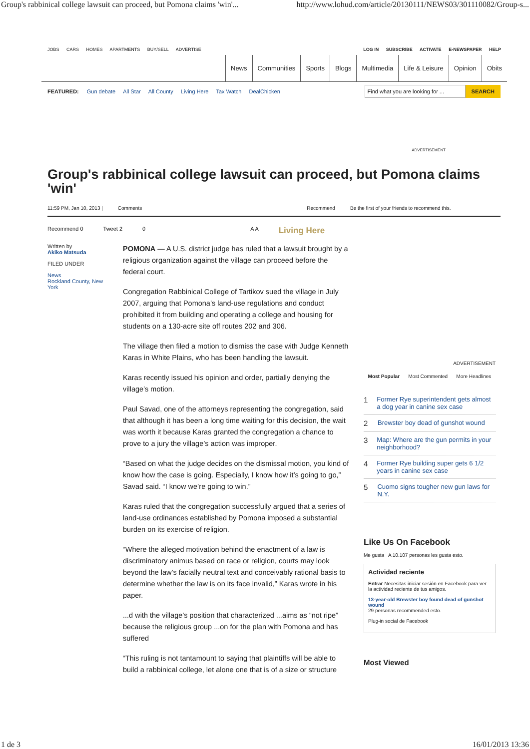Group's rabbinical college lawsuit can proceed, but Pomona claims 'win'... http://www.lohud.com/article/20130111/NEWS03/301110082/Group-s...
JOBS CARS HOMES APARTMENTS BUY/SELL ADVERTISE
LOG IN SUBSCRIBE ACTIVATE E-NEWSPAPER HELP
News Communities Sports Blogs Multimedia Life & Leisure Opinion Obits
FEATURED: Gun debate All Star All County Living Here Tax Watch DealChicken
Find what you are looking for ...
SEARCH
ADVERTISEMENT
Group's rabbinical college lawsuit can proceed, but Pomona claims 'win'
11:59 PM, Jan 10, 2013 | Comments Recommend Be the first of your friends to recommend this.
Recommend 0 Tweet 2 0 A A Living Here
Written by
Akiko Matsuda
FILED UNDER
News
Rockland County, New York
POMONA — A U.S. district judge has ruled that a lawsuit brought by a religious organization against the village can proceed before the federal court.
Congregation Rabbinical College of Tartikov sued the village in July 2007, arguing that Pomona’s land-use regulations and conduct prohibited it from building and operating a college and housing for students on a 130-acre site off routes 202 and 306.
The village then filed a motion to dismiss the case with Judge Kenneth Karas in White Plains, who has been handling the lawsuit.
Karas recently issued his opinion and order, partially denying the village’s motion.
Paul Savad, one of the attorneys representing the congregation, said that although it has been a long time waiting for this decision, the wait was worth it because Karas granted the congregation a chance to prove to a jury the village’s action was improper.
“Based on what the judge decides on the dismissal motion, you kind of know how the case is going. Especially, I know how it’s going to go,” Savad said. “I know we’re going to win.”
Karas ruled that the congregation successfully argued that a series of land-use ordinances established by Pomona imposed a substantial burden on its exercise of religion.
“Where the alleged motivation behind the enactment of a law is discriminatory animus based on race or religion, courts may look beyond the law’s facially neutral text and conceivably rational basis to determine whether the law is on its face invalid,” Karas wrote in his paper.
...d with the village’s position that characterized ...aims as “not ripe” because the religious group ...on for the plan with Pomona and has suffered
“This ruling is not tantamount to saying that plaintiffs will be able to build a rabbinical college, let alone one that is of a size or structure
ADVERTISEMENT
Most Popular Most Commented More Headlines
1 Former Rye superintendent gets almost a dog year in canine sex case
2 Brewster boy dead of gunshot wound
3 Map: Where are the gun permits in your neighborhood?
4 Former Rye building super gets 6 1/2 years in canine sex case
5 Cuomo signs tougher new gun laws for N.Y.
Like Us On Facebook
Me gusta A 10.107 personas les gusta esto.
Actividad reciente
Entrar Necesitas iniciar sesión en Facebook para ver la actividad reciente de tus amigos.
13-year-old Brewster boy found dead of gunshot wound
29 personas recommended esto.
Plug-in social de Facebook
Most Viewed
1 de 3 16/01/2013 13:36